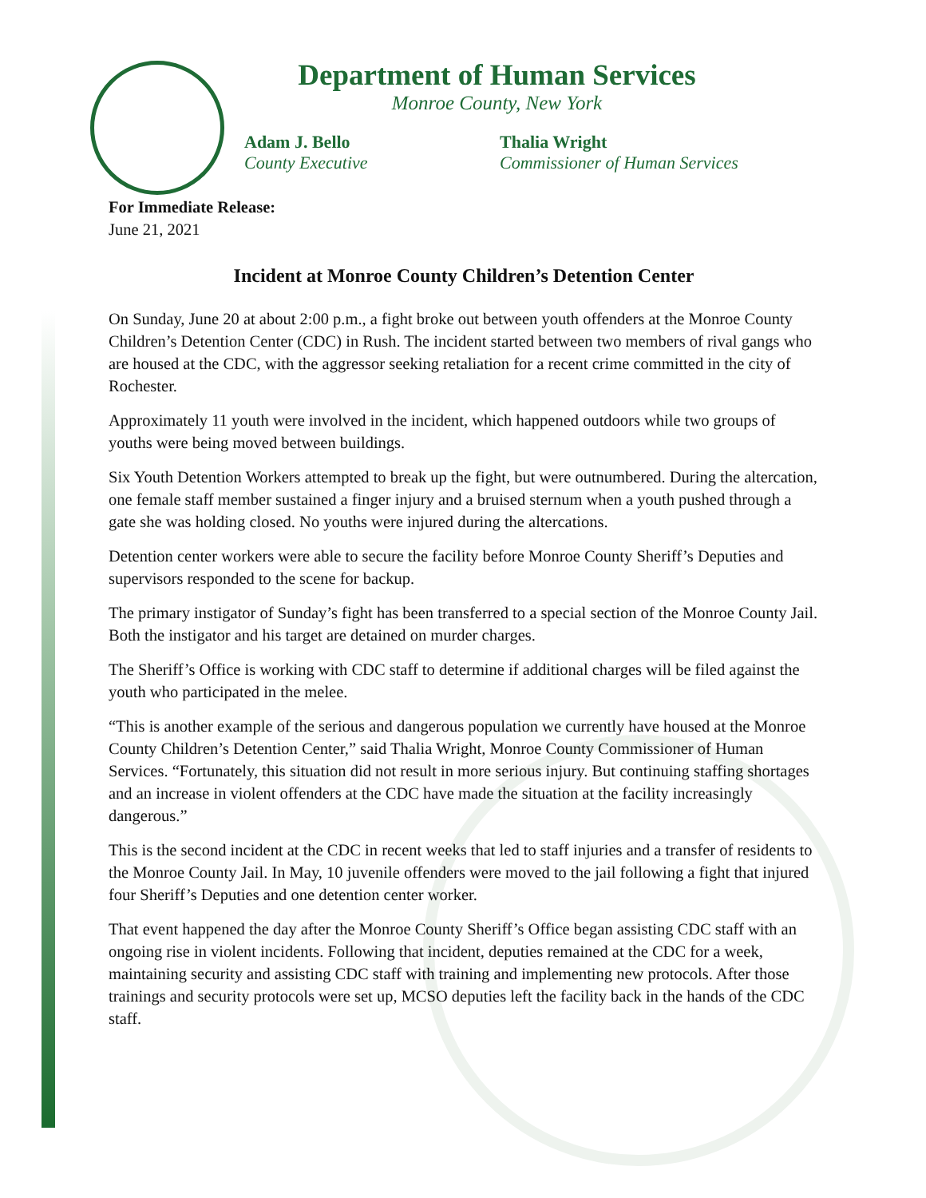Department of Human Services
Monroe County, New York
Adam J. Bello
County Executive
Thalia Wright
Commissioner of Human Services
For Immediate Release:
June 21, 2021
Incident at Monroe County Children’s Detention Center
On Sunday, June 20 at about 2:00 p.m., a fight broke out between youth offenders at the Monroe County Children’s Detention Center (CDC) in Rush. The incident started between two members of rival gangs who are housed at the CDC, with the aggressor seeking retaliation for a recent crime committed in the city of Rochester.
Approximately 11 youth were involved in the incident, which happened outdoors while two groups of youths were being moved between buildings.
Six Youth Detention Workers attempted to break up the fight, but were outnumbered. During the altercation, one female staff member sustained a finger injury and a bruised sternum when a youth pushed through a gate she was holding closed. No youths were injured during the altercations.
Detention center workers were able to secure the facility before Monroe County Sheriff’s Deputies and supervisors responded to the scene for backup.
The primary instigator of Sunday’s fight has been transferred to a special section of the Monroe County Jail. Both the instigator and his target are detained on murder charges.
The Sheriff’s Office is working with CDC staff to determine if additional charges will be filed against the youth who participated in the melee.
“This is another example of the serious and dangerous population we currently have housed at the Monroe County Children’s Detention Center,” said Thalia Wright, Monroe County Commissioner of Human Services. “Fortunately, this situation did not result in more serious injury. But continuing staffing shortages and an increase in violent offenders at the CDC have made the situation at the facility increasingly dangerous.”
This is the second incident at the CDC in recent weeks that led to staff injuries and a transfer of residents to the Monroe County Jail. In May, 10 juvenile offenders were moved to the jail following a fight that injured four Sheriff’s Deputies and one detention center worker.
That event happened the day after the Monroe County Sheriff’s Office began assisting CDC staff with an ongoing rise in violent incidents. Following that incident, deputies remained at the CDC for a week, maintaining security and assisting CDC staff with training and implementing new protocols. After those trainings and security protocols were set up, MCSO deputies left the facility back in the hands of the CDC staff.